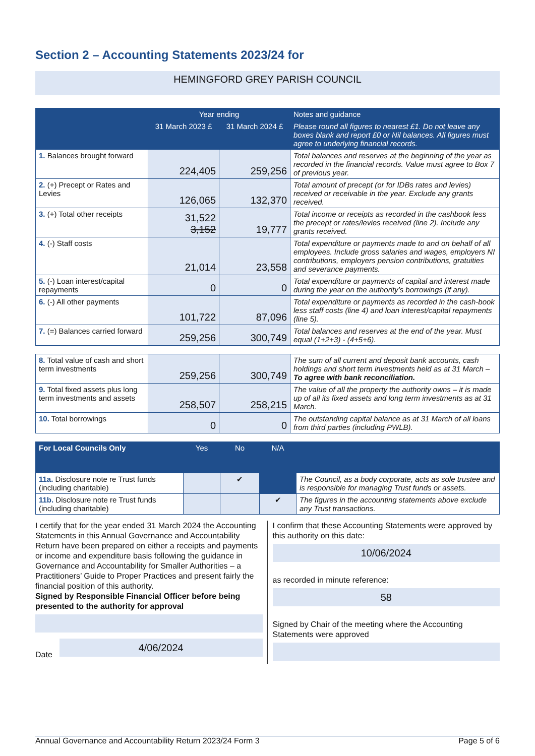Section 2 – Accounting Statements 2023/24 for
HEMINGFORD GREY PARISH COUNCIL
| | Year ending | | Notes and guidance |
| --- | --- | --- | --- |
| | 31 March 2023 £ | 31 March 2024 £ | Please round all figures to nearest £1. Do not leave any boxes blank and report £0 or Nil balances. All figures must agree to underlying financial records. |
| 1. Balances brought forward | 224,405 | 259,256 | Total balances and reserves at the beginning of the year as recorded in the financial records. Value must agree to Box 7 of previous year. |
| 2. (+) Precept or Rates and Levies | 126,065 | 132,370 | Total amount of precept (or for IDBs rates and levies) received or receivable in the year. Exclude any grants received. |
| 3. (+) Total other receipts | 31,522 3,152 | 19,777 | Total income or receipts as recorded in the cashbook less the precept or rates/levies received (line 2). Include any grants received. |
| 4. (-) Staff costs | 21,014 | 23,558 | Total expenditure or payments made to and on behalf of all employees. Include gross salaries and wages, employers NI contributions, employers pension contributions, gratuities and severance payments. |
| 5. (-) Loan interest/capital repayments | 0 | 0 | Total expenditure or payments of capital and interest made during the year on the authority’s borrowings (if any). |
| 6. (-) All other payments | 101,722 | 87,096 | Total expenditure or payments as recorded in the cash-book less staff costs (line 4) and loan interest/capital repayments (line 5). |
| 7. (=) Balances carried forward | 259,256 | 300,749 | Total balances and reserves at the end of the year. Must equal (1+2+3) - (4+5+6). |
| 8. Total value of cash and short term investments | 259,256 | 300,749 | The sum of all current and deposit bank accounts, cash holdings and short term investments held as at 31 March – To agree with bank reconciliation. |
| 9. Total fixed assets plus long term investments and assets | 258,507 | 258,215 | The value of all the property the authority owns – it is made up of all its fixed assets and long term investments as at 31 March. |
| 10. Total borrowings | 0 | 0 | The outstanding capital balance as at 31 March of all loans from third parties (including PWLB). |
| For Local Councils Only | Yes | No | N/A | |
| --- | --- | --- | --- | --- |
| 11a. Disclosure note re Trust funds (including charitable) | | ✔ | | The Council, as a body corporate, acts as sole trustee and is responsible for managing Trust funds or assets. |
| 11b. Disclosure note re Trust funds (including charitable) | | | ✔ | The figures in the accounting statements above exclude any Trust transactions. |
I certify that for the year ended 31 March 2024 the Accounting Statements in this Annual Governance and Accountability Return have been prepared on either a receipts and payments or income and expenditure basis following the guidance in Governance and Accountability for Smaller Authorities – a Practitioners’ Guide to Proper Practices and present fairly the financial position of this authority.
Signed by Responsible Financial Officer before being presented to the authority for approval
Date
4/06/2024
I confirm that these Accounting Statements were approved by this authority on this date:
10/06/2024
as recorded in minute reference:
58
Signed by Chair of the meeting where the Accounting Statements were approved
Annual Governance and Accountability Return 2023/24 Form 3 Page 5 of 6